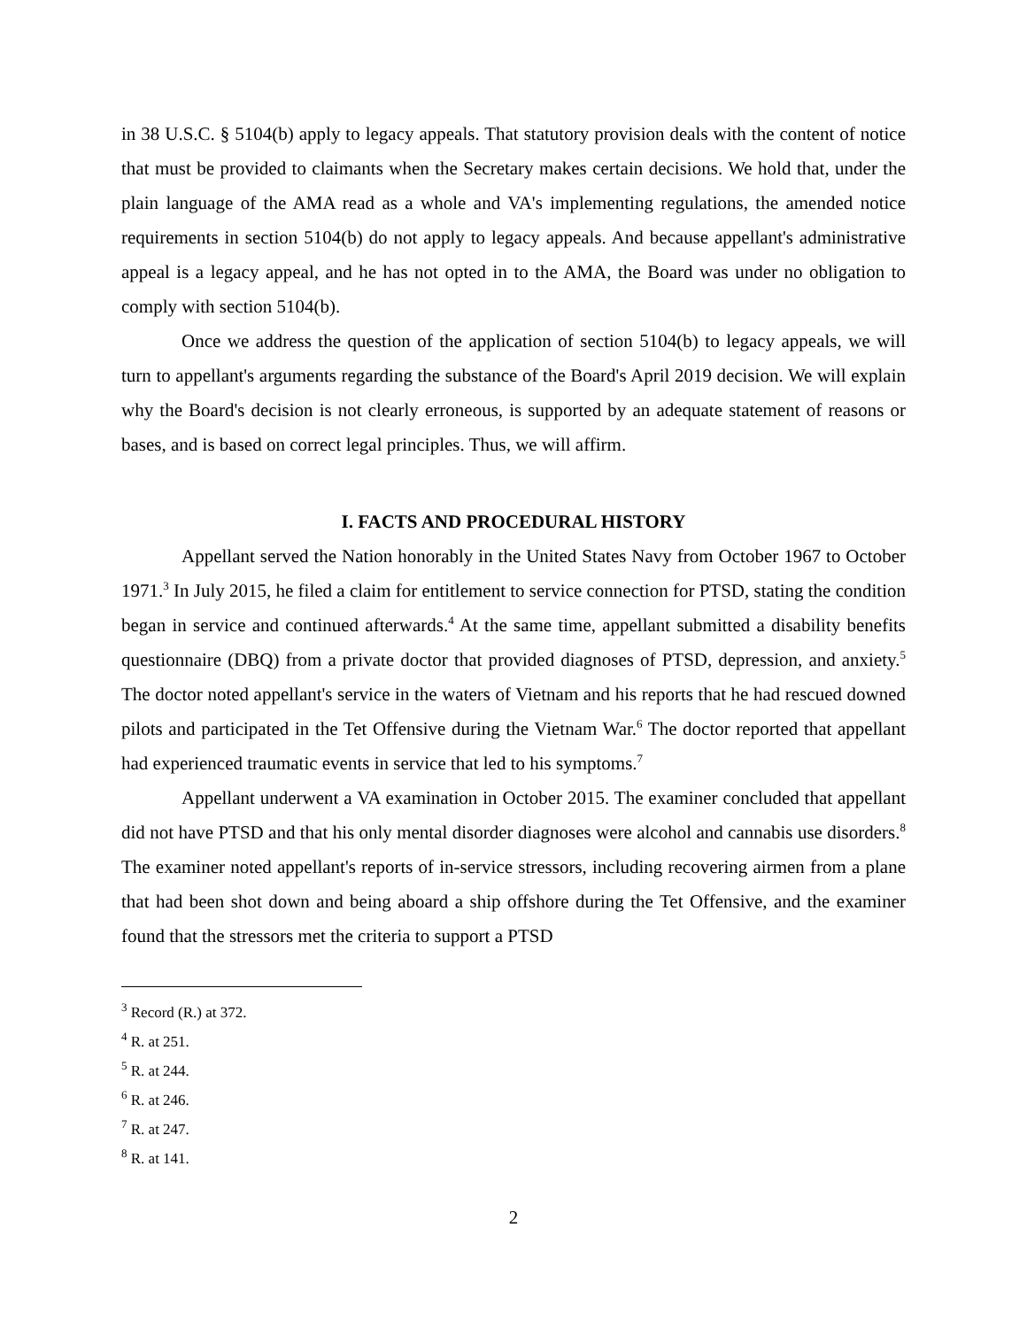in 38 U.S.C. § 5104(b) apply to legacy appeals. That statutory provision deals with the content of notice that must be provided to claimants when the Secretary makes certain decisions. We hold that, under the plain language of the AMA read as a whole and VA's implementing regulations, the amended notice requirements in section 5104(b) do not apply to legacy appeals. And because appellant's administrative appeal is a legacy appeal, and he has not opted in to the AMA, the Board was under no obligation to comply with section 5104(b).
Once we address the question of the application of section 5104(b) to legacy appeals, we will turn to appellant's arguments regarding the substance of the Board's April 2019 decision. We will explain why the Board's decision is not clearly erroneous, is supported by an adequate statement of reasons or bases, and is based on correct legal principles. Thus, we will affirm.
I. FACTS AND PROCEDURAL HISTORY
Appellant served the Nation honorably in the United States Navy from October 1967 to October 1971.<sup>3</sup> In July 2015, he filed a claim for entitlement to service connection for PTSD, stating the condition began in service and continued afterwards.<sup>4</sup> At the same time, appellant submitted a disability benefits questionnaire (DBQ) from a private doctor that provided diagnoses of PTSD, depression, and anxiety.<sup>5</sup> The doctor noted appellant's service in the waters of Vietnam and his reports that he had rescued downed pilots and participated in the Tet Offensive during the Vietnam War.<sup>6</sup> The doctor reported that appellant had experienced traumatic events in service that led to his symptoms.<sup>7</sup>
Appellant underwent a VA examination in October 2015. The examiner concluded that appellant did not have PTSD and that his only mental disorder diagnoses were alcohol and cannabis use disorders.<sup>8</sup> The examiner noted appellant's reports of in-service stressors, including recovering airmen from a plane that had been shot down and being aboard a ship offshore during the Tet Offensive, and the examiner found that the stressors met the criteria to support a PTSD
<sup>3</sup> Record (R.) at 372.
<sup>4</sup> R. at 251.
<sup>5</sup> R. at 244.
<sup>6</sup> R. at 246.
<sup>7</sup> R. at 247.
<sup>8</sup> R. at 141.
2